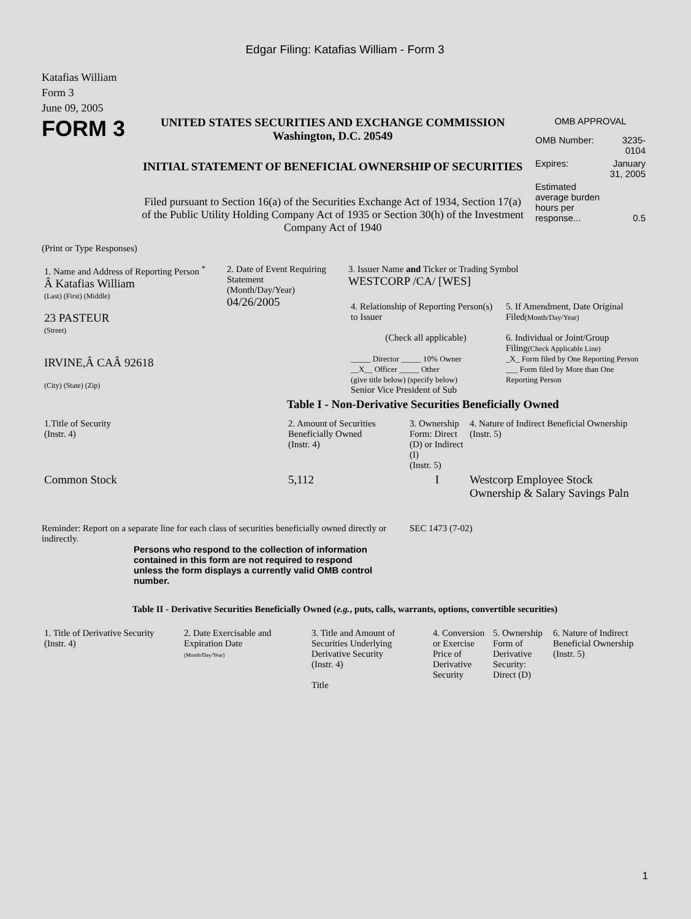Edgar Filing: Katafias William - Form 3
Katafias William
Form 3
June 09, 2005
FORM 3
UNITED STATES SECURITIES AND EXCHANGE COMMISSION
Washington, D.C. 20549
INITIAL STATEMENT OF BENEFICIAL OWNERSHIP OF SECURITIES
Filed pursuant to Section 16(a) of the Securities Exchange Act of 1934, Section 17(a) of the Public Utility Holding Company Act of 1935 or Section 30(h) of the Investment Company Act of 1940
OMB APPROVAL
| OMB Number: | 3235-0104 |
| Expires: | January 31, 2005 |
| Estimated average burden hours per response... | 0.5 |
(Print or Type Responses)
| 1. Name and Address of Reporting Person <sup>*</sup> Â Katafias William (Last) (First) (Middle) 23 PASTEUR (Street) IRVINE,Â CAÂ 92618 (City) (State) (Zip) | 2. Date of Event Requiring Statement (Month/Day/Year) 04/26/2005 | 3. Issuer Name and Ticker or Trading Symbol WESTCORP /CA/ [WES] / 4. Relationship of Reporting Person(s) to Issuer (Check all applicable) _____ Director _____ 10% Owner __X__ Officer _____ Other (give title below) (specify below) Senior Vice President of Sub / 5. If Amendment, Date Original Filed (Month/Day/Year) 6. Individual or Joint/Group Filing (Check Applicable Line) _X_ Form filed by One Reporting Person ___ Form filed by More than One Reporting Person / |
Table I - Non-Derivative Securities Beneficially Owned
| 1.Title of Security (Instr. 4) | 2. Amount of Securities Beneficially Owned (Instr. 4) | 3. Ownership Form: Direct (D) or Indirect (I) (Instr. 5) | 4. Nature of Indirect Beneficial Ownership (Instr. 5) |
| --- | --- | --- | --- |
| Common Stock | 5,112 | I | Westcorp Employee Stock Ownership & Salary Savings Paln |
Reminder: Report on a separate line for each class of securities beneficially owned directly or indirectly.
SEC 1473 (7-02)
Persons who respond to the collection of information contained in this form are not required to respond unless the form displays a currently valid OMB control number.
Table II - Derivative Securities Beneficially Owned (e.g., puts, calls, warrants, options, convertible securities)
| 1. Title of Derivative Security (Instr. 4) | 2. Date Exercisable and Expiration Date (Month/Day/Year) | 3. Title and Amount of Securities Underlying Derivative Security (Instr. 4) Title | 4. Conversion or Exercise Price of Derivative Security | 5. Ownership Form of Derivative Security: Direct (D) | 6. Nature of Indirect Beneficial Ownership (Instr. 5) |
| --- | --- | --- | --- | --- | --- |
1